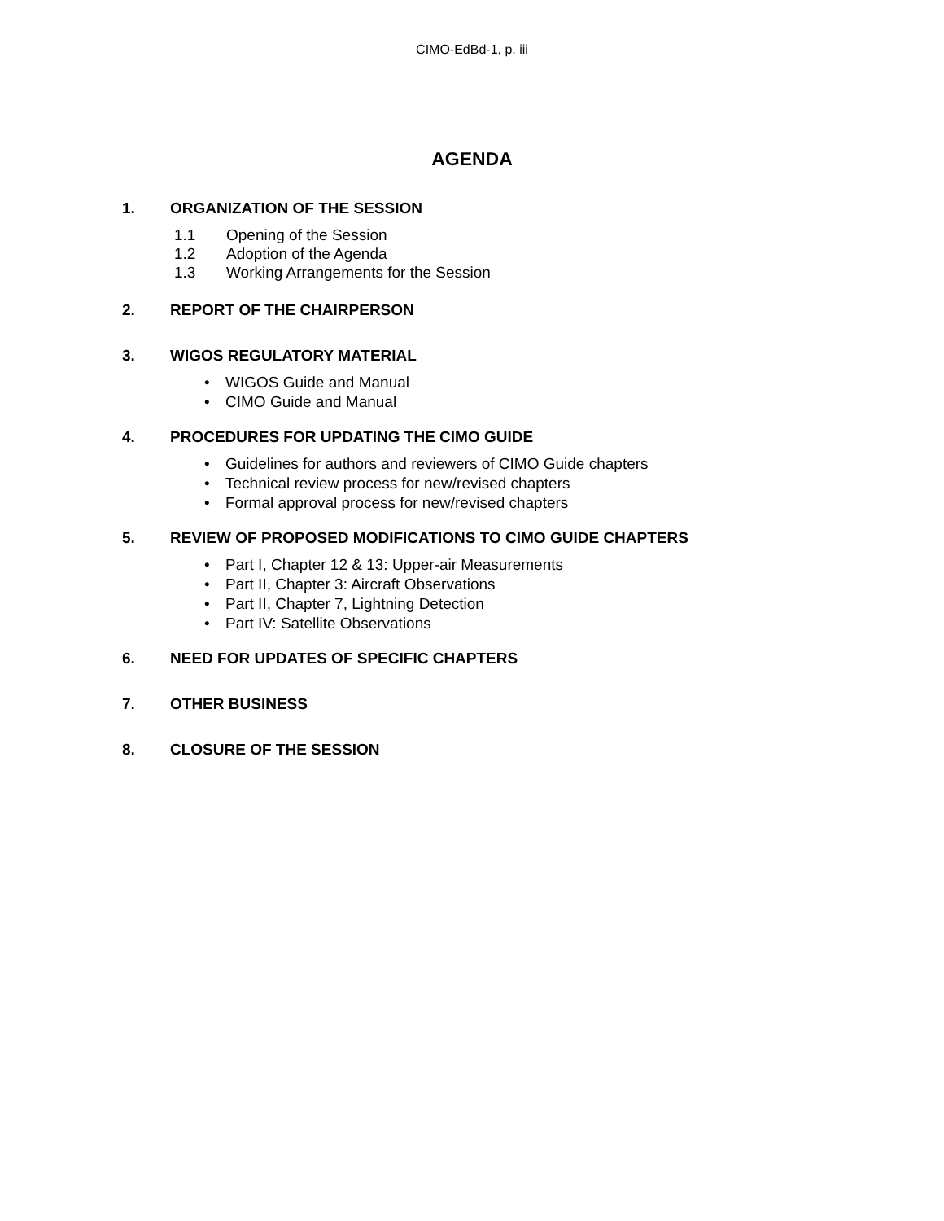CIMO-EdBd-1, p. iii
AGENDA
1. ORGANIZATION OF THE SESSION
1.1 Opening of the Session
1.2 Adoption of the Agenda
1.3 Working Arrangements for the Session
2. REPORT OF THE CHAIRPERSON
3. WIGOS REGULATORY MATERIAL
• WIGOS Guide and Manual
• CIMO Guide and Manual
4. PROCEDURES FOR UPDATING THE CIMO GUIDE
• Guidelines for authors and reviewers of CIMO Guide chapters
• Technical review process for new/revised chapters
• Formal approval process for new/revised chapters
5. REVIEW OF PROPOSED MODIFICATIONS TO CIMO GUIDE CHAPTERS
• Part I, Chapter 12 & 13: Upper-air Measurements
• Part II, Chapter 3: Aircraft Observations
• Part II, Chapter 7, Lightning Detection
• Part IV: Satellite Observations
6. NEED FOR UPDATES OF SPECIFIC CHAPTERS
7. OTHER BUSINESS
8. CLOSURE OF THE SESSION